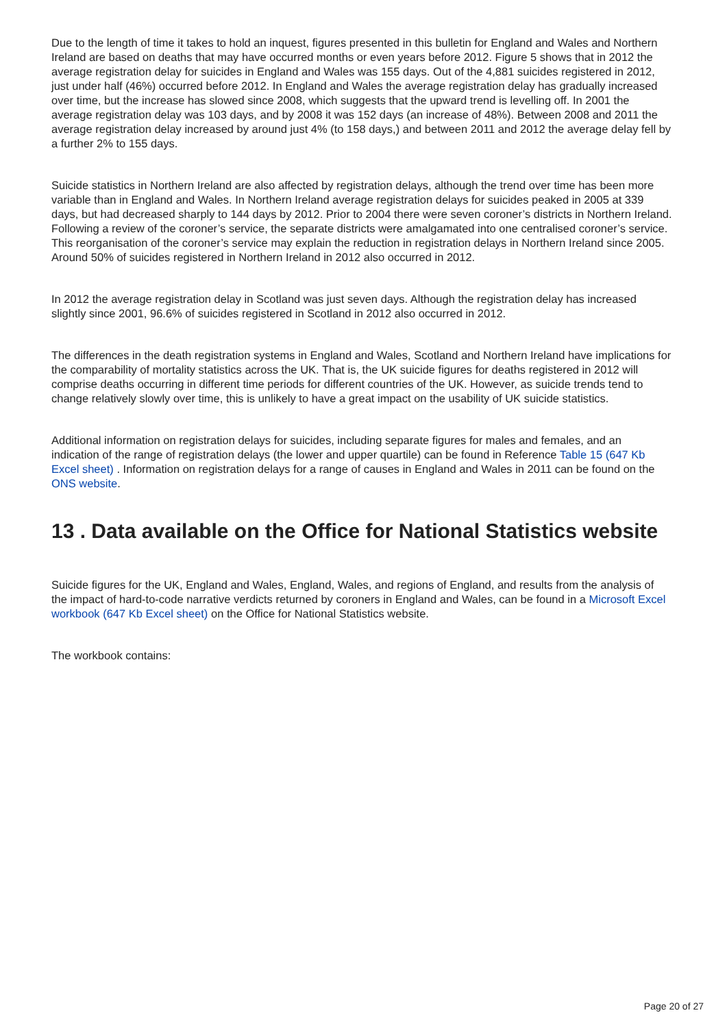Due to the length of time it takes to hold an inquest, figures presented in this bulletin for England and Wales and Northern Ireland are based on deaths that may have occurred months or even years before 2012. Figure 5 shows that in 2012 the average registration delay for suicides in England and Wales was 155 days. Out of the 4,881 suicides registered in 2012, just under half (46%) occurred before 2012. In England and Wales the average registration delay has gradually increased over time, but the increase has slowed since 2008, which suggests that the upward trend is levelling off. In 2001 the average registration delay was 103 days, and by 2008 it was 152 days (an increase of 48%). Between 2008 and 2011 the average registration delay increased by around just 4% (to 158 days,) and between 2011 and 2012 the average delay fell by a further 2% to 155 days.
Suicide statistics in Northern Ireland are also affected by registration delays, although the trend over time has been more variable than in England and Wales. In Northern Ireland average registration delays for suicides peaked in 2005 at 339 days, but had decreased sharply to 144 days by 2012. Prior to 2004 there were seven coroner’s districts in Northern Ireland. Following a review of the coroner’s service, the separate districts were amalgamated into one centralised coroner’s service. This reorganisation of the coroner’s service may explain the reduction in registration delays in Northern Ireland since 2005. Around 50% of suicides registered in Northern Ireland in 2012 also occurred in 2012.
In 2012 the average registration delay in Scotland was just seven days. Although the registration delay has increased slightly since 2001, 96.6% of suicides registered in Scotland in 2012 also occurred in 2012.
The differences in the death registration systems in England and Wales, Scotland and Northern Ireland have implications for the comparability of mortality statistics across the UK. That is, the UK suicide figures for deaths registered in 2012 will comprise deaths occurring in different time periods for different countries of the UK. However, as suicide trends tend to change relatively slowly over time, this is unlikely to have a great impact on the usability of UK suicide statistics.
Additional information on registration delays for suicides, including separate figures for males and females, and an indication of the range of registration delays (the lower and upper quartile) can be found in Reference Table 15 (647 Kb Excel sheet) . Information on registration delays for a range of causes in England and Wales in 2011 can be found on the ONS website.
13 . Data available on the Office for National Statistics website
Suicide figures for the UK, England and Wales, England, Wales, and regions of England, and results from the analysis of the impact of hard-to-code narrative verdicts returned by coroners in England and Wales, can be found in a Microsoft Excel workbook (647 Kb Excel sheet) on the Office for National Statistics website.
The workbook contains:
Page 20 of 27